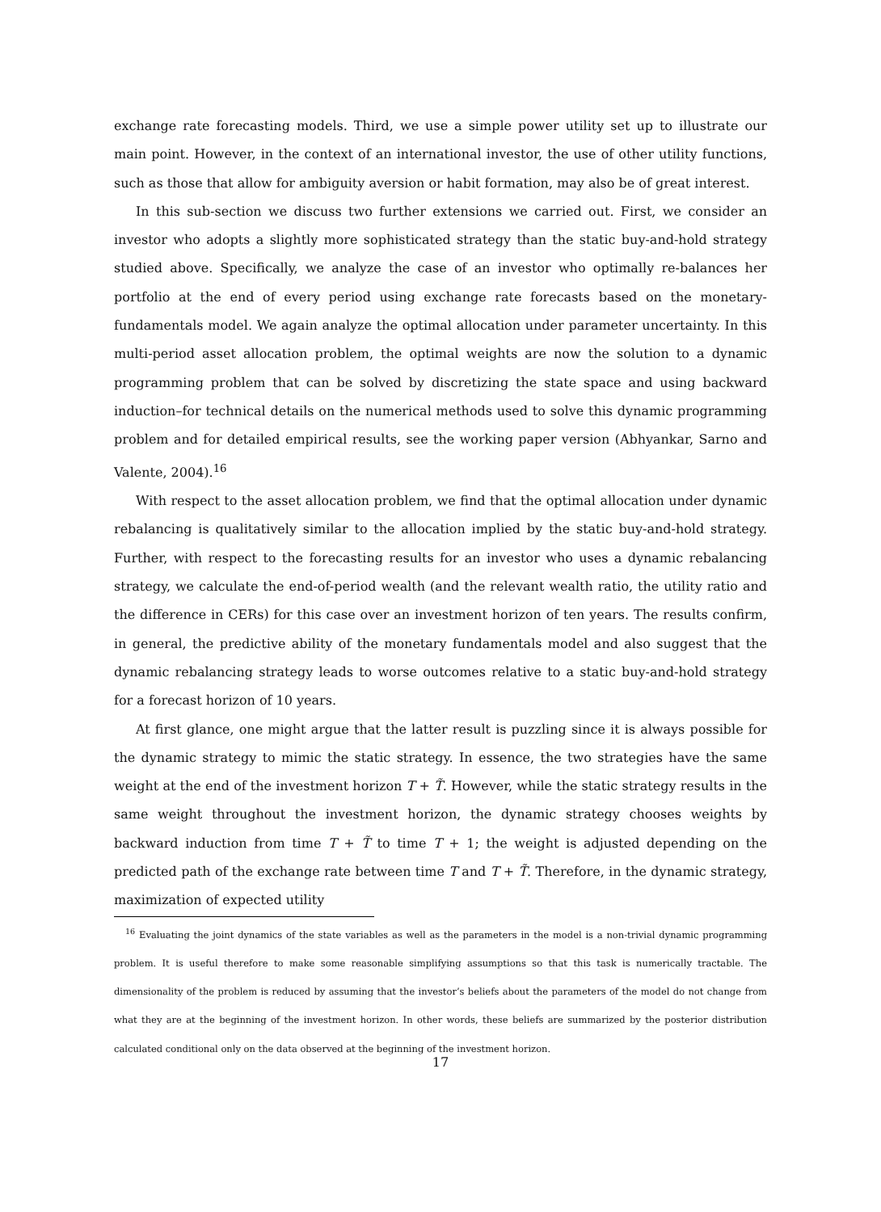exchange rate forecasting models. Third, we use a simple power utility set up to illustrate our main point. However, in the context of an international investor, the use of other utility functions, such as those that allow for ambiguity aversion or habit formation, may also be of great interest.
In this sub-section we discuss two further extensions we carried out. First, we consider an investor who adopts a slightly more sophisticated strategy than the static buy-and-hold strategy studied above. Specifically, we analyze the case of an investor who optimally re-balances her portfolio at the end of every period using exchange rate forecasts based on the monetary-fundamentals model. We again analyze the optimal allocation under parameter uncertainty. In this multi-period asset allocation problem, the optimal weights are now the solution to a dynamic programming problem that can be solved by discretizing the state space and using backward induction–for technical details on the numerical methods used to solve this dynamic programming problem and for detailed empirical results, see the working paper version (Abhyankar, Sarno and Valente, 2004).<sup>16</sup>
With respect to the asset allocation problem, we find that the optimal allocation under dynamic rebalancing is qualitatively similar to the allocation implied by the static buy-and-hold strategy. Further, with respect to the forecasting results for an investor who uses a dynamic rebalancing strategy, we calculate the end-of-period wealth (and the relevant wealth ratio, the utility ratio and the difference in CERs) for this case over an investment horizon of ten years. The results confirm, in general, the predictive ability of the monetary fundamentals model and also suggest that the dynamic rebalancing strategy leads to worse outcomes relative to a static buy-and-hold strategy for a forecast horizon of 10 years.
At first glance, one might argue that the latter result is puzzling since it is always possible for the dynamic strategy to mimic the static strategy. In essence, the two strategies have the same weight at the end of the investment horizon T + T̃. However, while the static strategy results in the same weight throughout the investment horizon, the dynamic strategy chooses weights by backward induction from time T + T̃ to time T + 1; the weight is adjusted depending on the predicted path of the exchange rate between time T and T + T̃. Therefore, in the dynamic strategy, maximization of expected utility
<sup>16</sup> Evaluating the joint dynamics of the state variables as well as the parameters in the model is a non-trivial dynamic programming problem. It is useful therefore to make some reasonable simplifying assumptions so that this task is numerically tractable. The dimensionality of the problem is reduced by assuming that the investor’s beliefs about the parameters of the model do not change from what they are at the beginning of the investment horizon. In other words, these beliefs are summarized by the posterior distribution calculated conditional only on the data observed at the beginning of the investment horizon.
17